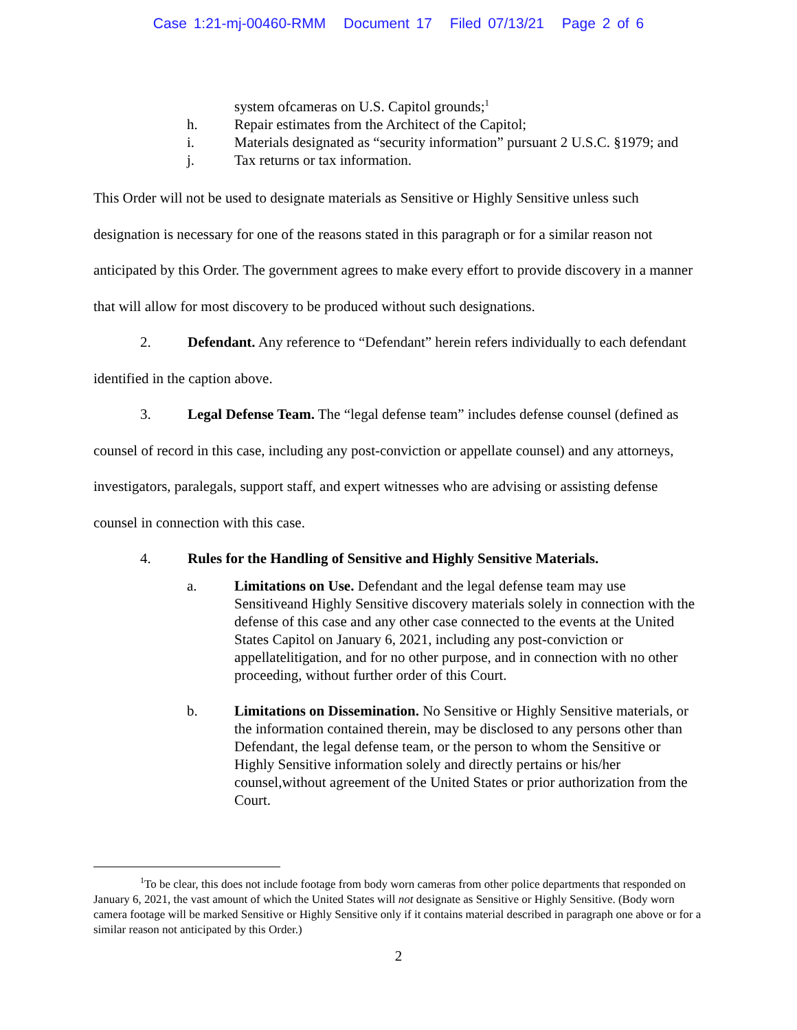Case 1:21-mj-00460-RMM Document 17 Filed 07/13/21 Page 2 of 6
system ofcameras on U.S. Capitol grounds;<sup>1</sup>
h. Repair estimates from the Architect of the Capitol;
i. Materials designated as “security information” pursuant 2 U.S.C. §1979; and
j. Tax returns or tax information.
This Order will not be used to designate materials as Sensitive or Highly Sensitive unless such designation is necessary for one of the reasons stated in this paragraph or for a similar reason not anticipated by this Order. The government agrees to make every effort to provide discovery in a manner that will allow for most discovery to be produced without such designations.
2. Defendant. Any reference to “Defendant” herein refers individually to each defendant identified in the caption above.
3. Legal Defense Team. The “legal defense team” includes defense counsel (defined as counsel of record in this case, including any post-conviction or appellate counsel) and any attorneys, investigators, paralegals, support staff, and expert witnesses who are advising or assisting defense counsel in connection with this case.
4. Rules for the Handling of Sensitive and Highly Sensitive Materials.
a. Limitations on Use. Defendant and the legal defense team may use Sensitiveand Highly Sensitive discovery materials solely in connection with the defense of this case and any other case connected to the events at the United States Capitol on January 6, 2021, including any post-conviction or appellatelitigation, and for no other purpose, and in connection with no other proceeding, without further order of this Court.
b. Limitations on Dissemination. No Sensitive or Highly Sensitive materials, or the information contained therein, may be disclosed to any persons other than Defendant, the legal defense team, or the person to whom the Sensitive or Highly Sensitive information solely and directly pertains or his/her counsel,without agreement of the United States or prior authorization from the Court.
<sup>1</sup> To be clear, this does not include footage from body worn cameras from other police departments that responded on January 6, 2021, the vast amount of which the United States will not designate as Sensitive or Highly Sensitive. (Body worn camera footage will be marked Sensitive or Highly Sensitive only if it contains material described in paragraph one above or for a similar reason not anticipated by this Order.)
2